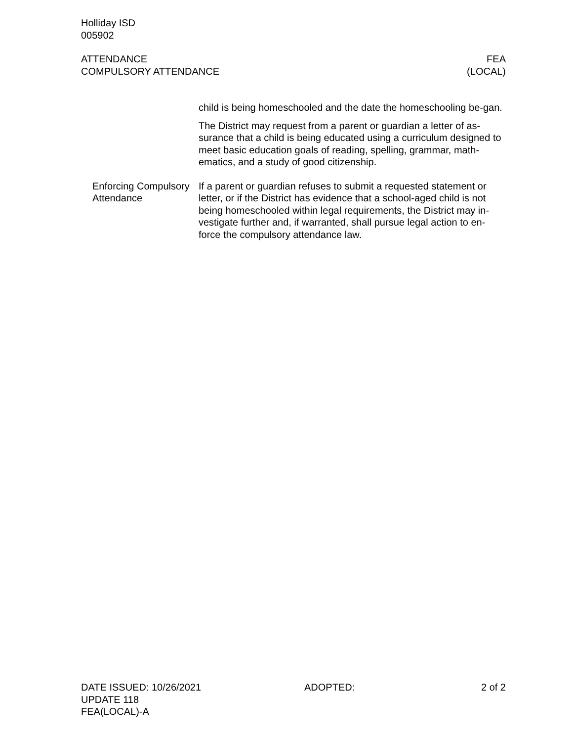Holliday ISD
005902
ATTENDANCE
COMPULSORY ATTENDANCE
FEA
(LOCAL)
child is being homeschooled and the date the homeschooling be-gan.
The District may request from a parent or guardian a letter of as-surance that a child is being educated using a curriculum designed to meet basic education goals of reading, spelling, grammar, math-ematics, and a study of good citizenship.
Enforcing Compulsory Attendance
If a parent or guardian refuses to submit a requested statement or letter, or if the District has evidence that a school-aged child is not being homeschooled within legal requirements, the District may in-vestigate further and, if warranted, shall pursue legal action to en-force the compulsory attendance law.
DATE ISSUED: 10/26/2021
UPDATE 118
FEA(LOCAL)-A
ADOPTED: 2 of 2